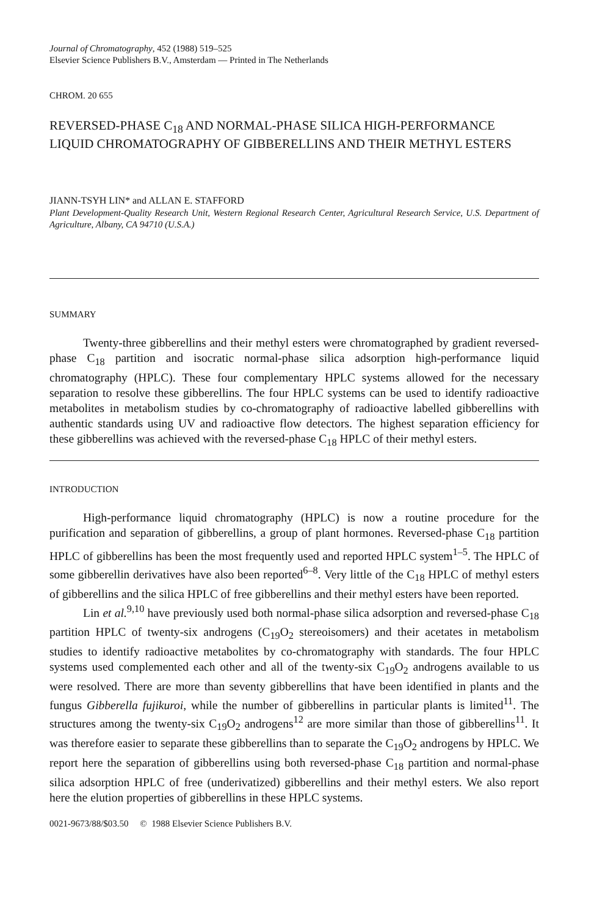Journal of Chromatography, 452 (1988) 519–525
Elsevier Science Publishers B.V., Amsterdam — Printed in The Netherlands
CHROM. 20 655
REVERSED-PHASE C<sub>18</sub> AND NORMAL-PHASE SILICA HIGH-PERFORMANCE LIQUID CHROMATOGRAPHY OF GIBBERELLINS AND THEIR METHYL ESTERS
JIANN-TSYH LIN* and ALLAN E. STAFFORD
Plant Development-Quality Research Unit, Western Regional Research Center, Agricultural Research Service, U.S. Department of Agriculture, Albany, CA 94710 (U.S.A.)
SUMMARY
Twenty-three gibberellins and their methyl esters were chromatographed by gradient reversed-phase C<sub>18</sub> partition and isocratic normal-phase silica adsorption high-performance liquid chromatography (HPLC). These four complementary HPLC systems allowed for the necessary separation to resolve these gibberellins. The four HPLC systems can be used to identify radioactive metabolites in metabolism studies by co-chromatography of radioactive labelled gibberellins with authentic standards using UV and radioactive flow detectors. The highest separation efficiency for these gibberellins was achieved with the reversed-phase C<sub>18</sub> HPLC of their methyl esters.
INTRODUCTION
High-performance liquid chromatography (HPLC) is now a routine procedure for the purification and separation of gibberellins, a group of plant hormones. Reversed-phase C<sub>18</sub> partition HPLC of gibberellins has been the most frequently used and reported HPLC system<sup>1–5</sup>. The HPLC of some gibberellin derivatives have also been reported<sup>6–8</sup>. Very little of the C<sub>18</sub> HPLC of methyl esters of gibberellins and the silica HPLC of free gibberellins and their methyl esters have been reported.
Lin et al.<sup>9,10</sup> have previously used both normal-phase silica adsorption and reversed-phase C<sub>18</sub> partition HPLC of twenty-six androgens (C<sub>19</sub>O<sub>2</sub> stereoisomers) and their acetates in metabolism studies to identify radioactive metabolites by co-chromatography with standards. The four HPLC systems used complemented each other and all of the twenty-six C<sub>19</sub>O<sub>2</sub> androgens available to us were resolved. There are more than seventy gibberellins that have been identified in plants and the fungus Gibberella fujikuroi, while the number of gibberellins in particular plants is limited<sup>11</sup>. The structures among the twenty-six C<sub>19</sub>O<sub>2</sub> androgens<sup>12</sup> are more similar than those of gibberellins<sup>11</sup>. It was therefore easier to separate these gibberellins than to separate the C<sub>19</sub>O<sub>2</sub> androgens by HPLC. We report here the separation of gibberellins using both reversed-phase C<sub>18</sub> partition and normal-phase silica adsorption HPLC of free (underivatized) gibberellins and their methyl esters. We also report here the elution properties of gibberellins in these HPLC systems.
0021-9673/88/$03.50 © 1988 Elsevier Science Publishers B.V.